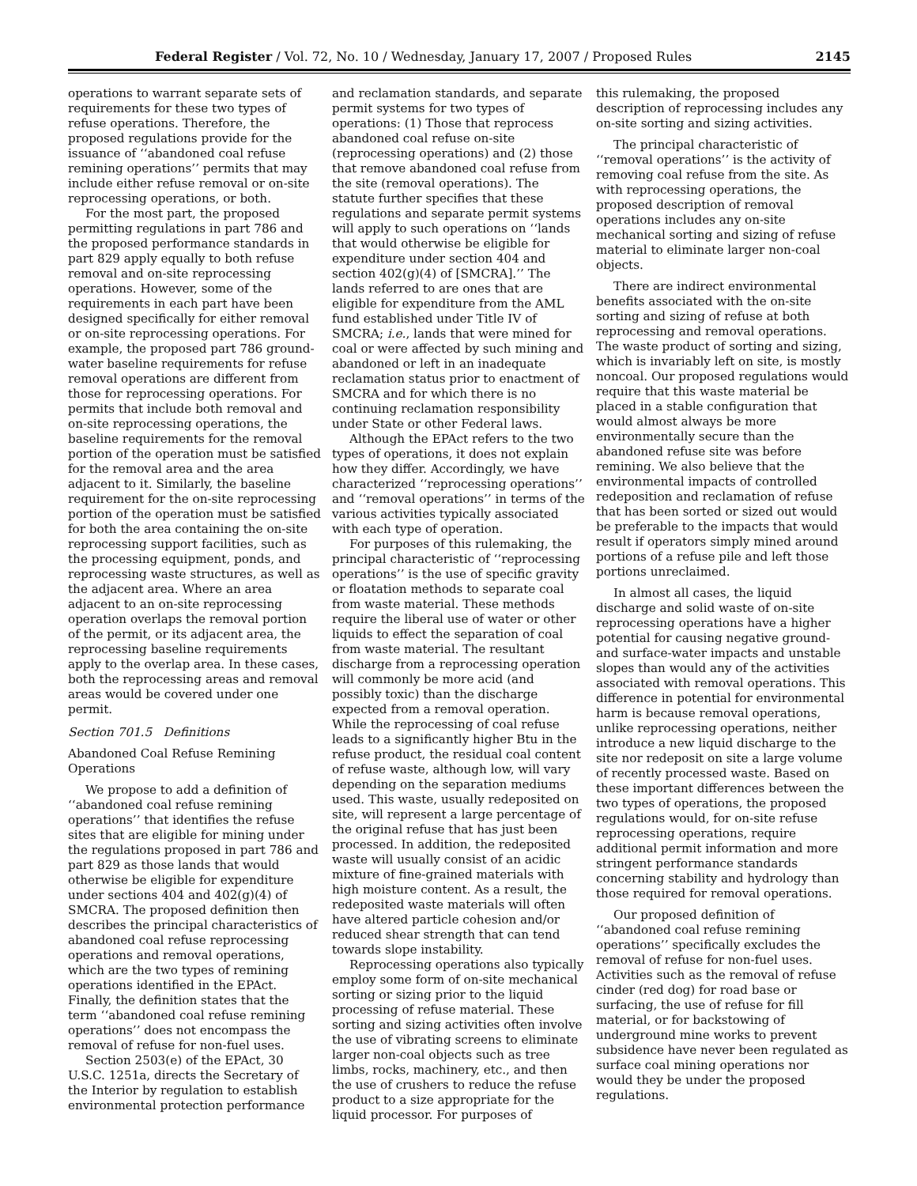Federal Register / Vol. 72, No. 10 / Wednesday, January 17, 2007 / Proposed Rules 2145
operations to warrant separate sets of requirements for these two types of refuse operations. Therefore, the proposed regulations provide for the issuance of ‘‘abandoned coal refuse remining operations’’ permits that may include either refuse removal or on-site reprocessing operations, or both.
For the most part, the proposed permitting regulations in part 786 and the proposed performance standards in part 829 apply equally to both refuse removal and on-site reprocessing operations. However, some of the requirements in each part have been designed specifically for either removal or on-site reprocessing operations. For example, the proposed part 786 ground-water baseline requirements for refuse removal operations are different from those for reprocessing operations. For permits that include both removal and on-site reprocessing operations, the baseline requirements for the removal portion of the operation must be satisfied for the removal area and the area adjacent to it. Similarly, the baseline requirement for the on-site reprocessing portion of the operation must be satisfied for both the area containing the on-site reprocessing support facilities, such as the processing equipment, ponds, and reprocessing waste structures, as well as the adjacent area. Where an area adjacent to an on-site reprocessing operation overlaps the removal portion of the permit, or its adjacent area, the reprocessing baseline requirements apply to the overlap area. In these cases, both the reprocessing areas and removal areas would be covered under one permit.
Section 701.5 Definitions
Abandoned Coal Refuse Remining Operations
We propose to add a definition of ‘‘abandoned coal refuse remining operations’’ that identifies the refuse sites that are eligible for mining under the regulations proposed in part 786 and part 829 as those lands that would otherwise be eligible for expenditure under sections 404 and 402(g)(4) of SMCRA. The proposed definition then describes the principal characteristics of abandoned coal refuse reprocessing operations and removal operations, which are the two types of remining operations identified in the EPAct. Finally, the definition states that the term ‘‘abandoned coal refuse remining operations’’ does not encompass the removal of refuse for non-fuel uses.
Section 2503(e) of the EPAct, 30 U.S.C. 1251a, directs the Secretary of the Interior by regulation to establish environmental protection performance
and reclamation standards, and separate permit systems for two types of operations: (1) Those that reprocess abandoned coal refuse on-site (reprocessing operations) and (2) those that remove abandoned coal refuse from the site (removal operations). The statute further specifies that these regulations and separate permit systems will apply to such operations on ‘‘lands that would otherwise be eligible for expenditure under section 404 and section 402(g)(4) of [SMCRA].’’ The lands referred to are ones that are eligible for expenditure from the AML fund established under Title IV of SMCRA; i.e., lands that were mined for coal or were affected by such mining and abandoned or left in an inadequate reclamation status prior to enactment of SMCRA and for which there is no continuing reclamation responsibility under State or other Federal laws.
Although the EPAct refers to the two types of operations, it does not explain how they differ. Accordingly, we have characterized ‘‘reprocessing operations’’ and ‘‘removal operations’’ in terms of the various activities typically associated with each type of operation.
For purposes of this rulemaking, the principal characteristic of ‘‘reprocessing operations’’ is the use of specific gravity or floatation methods to separate coal from waste material. These methods require the liberal use of water or other liquids to effect the separation of coal from waste material. The resultant discharge from a reprocessing operation will commonly be more acid (and possibly toxic) than the discharge expected from a removal operation. While the reprocessing of coal refuse leads to a significantly higher Btu in the refuse product, the residual coal content of refuse waste, although low, will vary depending on the separation mediums used. This waste, usually redeposited on site, will represent a large percentage of the original refuse that has just been processed. In addition, the redeposited waste will usually consist of an acidic mixture of fine-grained materials with high moisture content. As a result, the redeposited waste materials will often have altered particle cohesion and/or reduced shear strength that can tend towards slope instability.
Reprocessing operations also typically employ some form of on-site mechanical sorting or sizing prior to the liquid processing of refuse material. These sorting and sizing activities often involve the use of vibrating screens to eliminate larger non-coal objects such as tree limbs, rocks, machinery, etc., and then the use of crushers to reduce the refuse product to a size appropriate for the liquid processor. For purposes of
this rulemaking, the proposed description of reprocessing includes any on-site sorting and sizing activities.
The principal characteristic of ‘‘removal operations’’ is the activity of removing coal refuse from the site. As with reprocessing operations, the proposed description of removal operations includes any on-site mechanical sorting and sizing of refuse material to eliminate larger non-coal objects.
There are indirect environmental benefits associated with the on-site sorting and sizing of refuse at both reprocessing and removal operations. The waste product of sorting and sizing, which is invariably left on site, is mostly noncoal. Our proposed regulations would require that this waste material be placed in a stable configuration that would almost always be more environmentally secure than the abandoned refuse site was before remining. We also believe that the environmental impacts of controlled redeposition and reclamation of refuse that has been sorted or sized out would be preferable to the impacts that would result if operators simply mined around portions of a refuse pile and left those portions unreclaimed.
In almost all cases, the liquid discharge and solid waste of on-site reprocessing operations have a higher potential for causing negative ground- and surface-water impacts and unstable slopes than would any of the activities associated with removal operations. This difference in potential for environmental harm is because removal operations, unlike reprocessing operations, neither introduce a new liquid discharge to the site nor redeposit on site a large volume of recently processed waste. Based on these important differences between the two types of operations, the proposed regulations would, for on-site refuse reprocessing operations, require additional permit information and more stringent performance standards concerning stability and hydrology than those required for removal operations.
Our proposed definition of ‘‘abandoned coal refuse remining operations’’ specifically excludes the removal of refuse for non-fuel uses. Activities such as the removal of refuse cinder (red dog) for road base or surfacing, the use of refuse for fill material, or for backstowing of underground mine works to prevent subsidence have never been regulated as surface coal mining operations nor would they be under the proposed regulations.